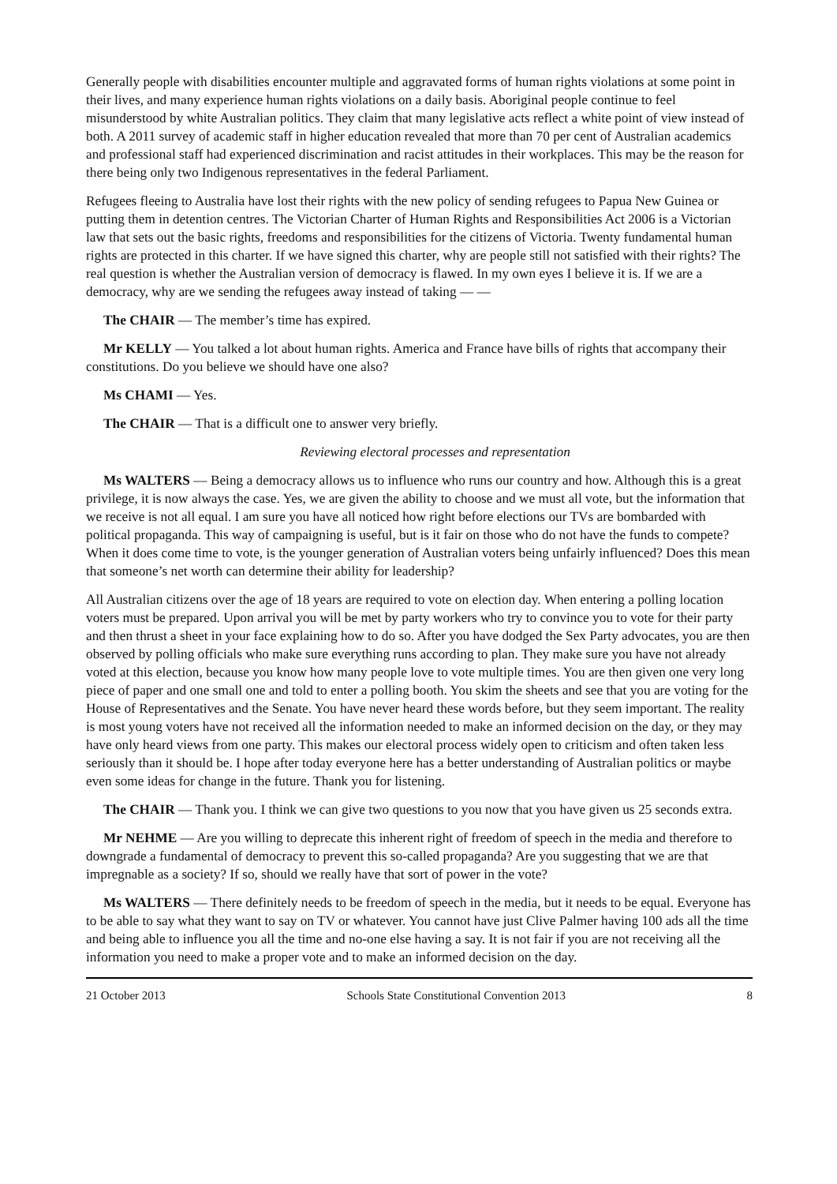Generally people with disabilities encounter multiple and aggravated forms of human rights violations at some point in their lives, and many experience human rights violations on a daily basis. Aboriginal people continue to feel misunderstood by white Australian politics. They claim that many legislative acts reflect a white point of view instead of both. A 2011 survey of academic staff in higher education revealed that more than 70 per cent of Australian academics and professional staff had experienced discrimination and racist attitudes in their workplaces. This may be the reason for there being only two Indigenous representatives in the federal Parliament.
Refugees fleeing to Australia have lost their rights with the new policy of sending refugees to Papua New Guinea or putting them in detention centres. The Victorian Charter of Human Rights and Responsibilities Act 2006 is a Victorian law that sets out the basic rights, freedoms and responsibilities for the citizens of Victoria. Twenty fundamental human rights are protected in this charter. If we have signed this charter, why are people still not satisfied with their rights? The real question is whether the Australian version of democracy is flawed. In my own eyes I believe it is. If we are a democracy, why are we sending the refugees away instead of taking — —
The CHAIR — The member’s time has expired.
Mr KELLY — You talked a lot about human rights. America and France have bills of rights that accompany their constitutions. Do you believe we should have one also?
Ms CHAMI — Yes.
The CHAIR — That is a difficult one to answer very briefly.
Reviewing electoral processes and representation
Ms WALTERS — Being a democracy allows us to influence who runs our country and how. Although this is a great privilege, it is now always the case. Yes, we are given the ability to choose and we must all vote, but the information that we receive is not all equal. I am sure you have all noticed how right before elections our TVs are bombarded with political propaganda. This way of campaigning is useful, but is it fair on those who do not have the funds to compete? When it does come time to vote, is the younger generation of Australian voters being unfairly influenced? Does this mean that someone’s net worth can determine their ability for leadership?
All Australian citizens over the age of 18 years are required to vote on election day. When entering a polling location voters must be prepared. Upon arrival you will be met by party workers who try to convince you to vote for their party and then thrust a sheet in your face explaining how to do so. After you have dodged the Sex Party advocates, you are then observed by polling officials who make sure everything runs according to plan. They make sure you have not already voted at this election, because you know how many people love to vote multiple times. You are then given one very long piece of paper and one small one and told to enter a polling booth. You skim the sheets and see that you are voting for the House of Representatives and the Senate. You have never heard these words before, but they seem important. The reality is most young voters have not received all the information needed to make an informed decision on the day, or they may have only heard views from one party. This makes our electoral process widely open to criticism and often taken less seriously than it should be. I hope after today everyone here has a better understanding of Australian politics or maybe even some ideas for change in the future. Thank you for listening.
The CHAIR — Thank you. I think we can give two questions to you now that you have given us 25 seconds extra.
Mr NEHME — Are you willing to deprecate this inherent right of freedom of speech in the media and therefore to downgrade a fundamental of democracy to prevent this so-called propaganda? Are you suggesting that we are that impregnable as a society? If so, should we really have that sort of power in the vote?
Ms WALTERS — There definitely needs to be freedom of speech in the media, but it needs to be equal. Everyone has to be able to say what they want to say on TV or whatever. You cannot have just Clive Palmer having 100 ads all the time and being able to influence you all the time and no-one else having a say. It is not fair if you are not receiving all the information you need to make a proper vote and to make an informed decision on the day.
21 October 2013 Schools State Constitutional Convention 2013 8